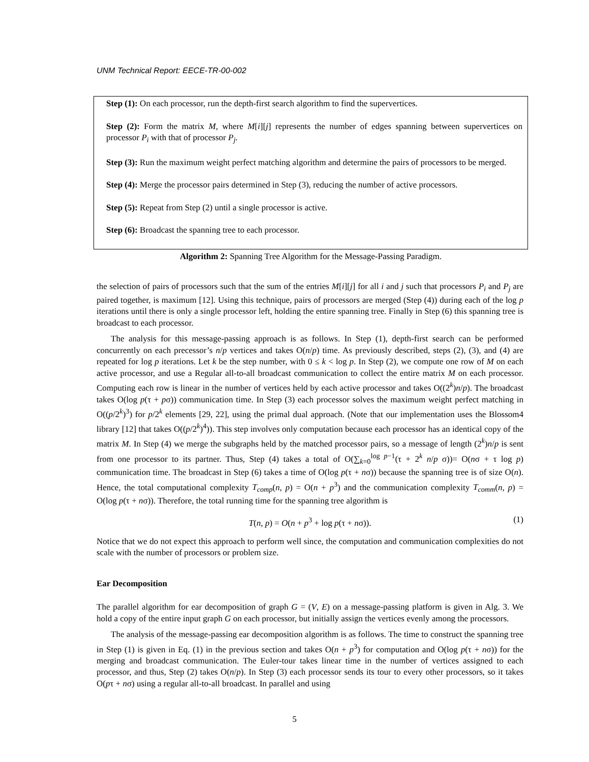UNM Technical Report: EECE-TR-00-002
Step (1): On each processor, run the depth-first search algorithm to find the supervertices.
Step (2): Form the matrix M, where M[i][j] represents the number of edges spanning between supervertices on processor P<sub>i</sub> with that of processor P<sub>j</sub>.
Step (3): Run the maximum weight perfect matching algorithm and determine the pairs of processors to be merged.
Step (4): Merge the processor pairs determined in Step (3), reducing the number of active processors.
Step (5): Repeat from Step (2) until a single processor is active.
Step (6): Broadcast the spanning tree to each processor.
Algorithm 2: Spanning Tree Algorithm for the Message-Passing Paradigm.
the selection of pairs of processors such that the sum of the entries M[i][j] for all i and j such that processors P<sub>i</sub> and P<sub>j</sub> are paired together, is maximum [12]. Using this technique, pairs of processors are merged (Step (4)) during each of the log p iterations until there is only a single processor left, holding the entire spanning tree. Finally in Step (6) this spanning tree is broadcast to each processor.
The analysis for this message-passing approach is as follows. In Step (1), depth-first search can be performed concurrently on each precessor’s n/p vertices and takes O(n/p) time. As previously described, steps (2), (3), and (4) are repeated for log p iterations. Let k be the step number, with 0 ≤ k < log p. In Step (2), we compute one row of M on each active processor, and use a Regular all-to-all broadcast communication to collect the entire matrix M on each processor. Computing each row is linear in the number of vertices held by each active processor and takes O((2<sup>k</sup>)n/p). The broadcast takes O(log p(τ + pσ)) communication time. In Step (3) each processor solves the maximum weight perfect matching in O((p/2<sup>k</sup>)<sup>3</sup>) for p/2<sup>k</sup> elements [29, 22], using the primal dual approach. (Note that our implementation uses the Blossom4 library [12] that takes O((p/2<sup>k</sup>)<sup>4</sup>)). This step involves only computation because each processor has an identical copy of the matrix M. In Step (4) we merge the subgraphs held by the matched processor pairs, so a message of length (2<sup>k</sup>)n/p is sent from one processor to its partner. Thus, Step (4) takes a total of O(∑<sub>k=0</sub><sup>log p−1</sup>(τ + 2<sup>k</sup> n/p σ))= O(nσ + τ log p) communication time. The broadcast in Step (6) takes a time of O(log p(τ + nσ)) because the spanning tree is of size O(n). Hence, the total computational complexity T<sub>comp</sub>(n, p) = O(n + p<sup>3</sup>) and the communication complexity T<sub>comm</sub>(n, p) = O(log p(τ + nσ)). Therefore, the total running time for the spanning tree algorithm is
T(n, p) = O(n + p<sup>3</sup> + log p(τ + nσ)). (1)
Notice that we do not expect this approach to perform well since, the computation and communication complexities do not scale with the number of processors or problem size.
Ear Decomposition
The parallel algorithm for ear decomposition of graph G = (V, E) on a message-passing platform is given in Alg. 3. We hold a copy of the entire input graph G on each processor, but initially assign the vertices evenly among the processors.
The analysis of the message-passing ear decomposition algorithm is as follows. The time to construct the spanning tree in Step (1) is given in Eq. (1) in the previous section and takes O(n + p<sup>3</sup>) for computation and O(log p(τ + nσ)) for the merging and broadcast communication. The Euler-tour takes linear time in the number of vertices assigned to each processor, and thus, Step (2) takes O(n/p). In Step (3) each processor sends its tour to every other processors, so it takes O(pτ + nσ) using a regular all-to-all broadcast. In parallel and using
5